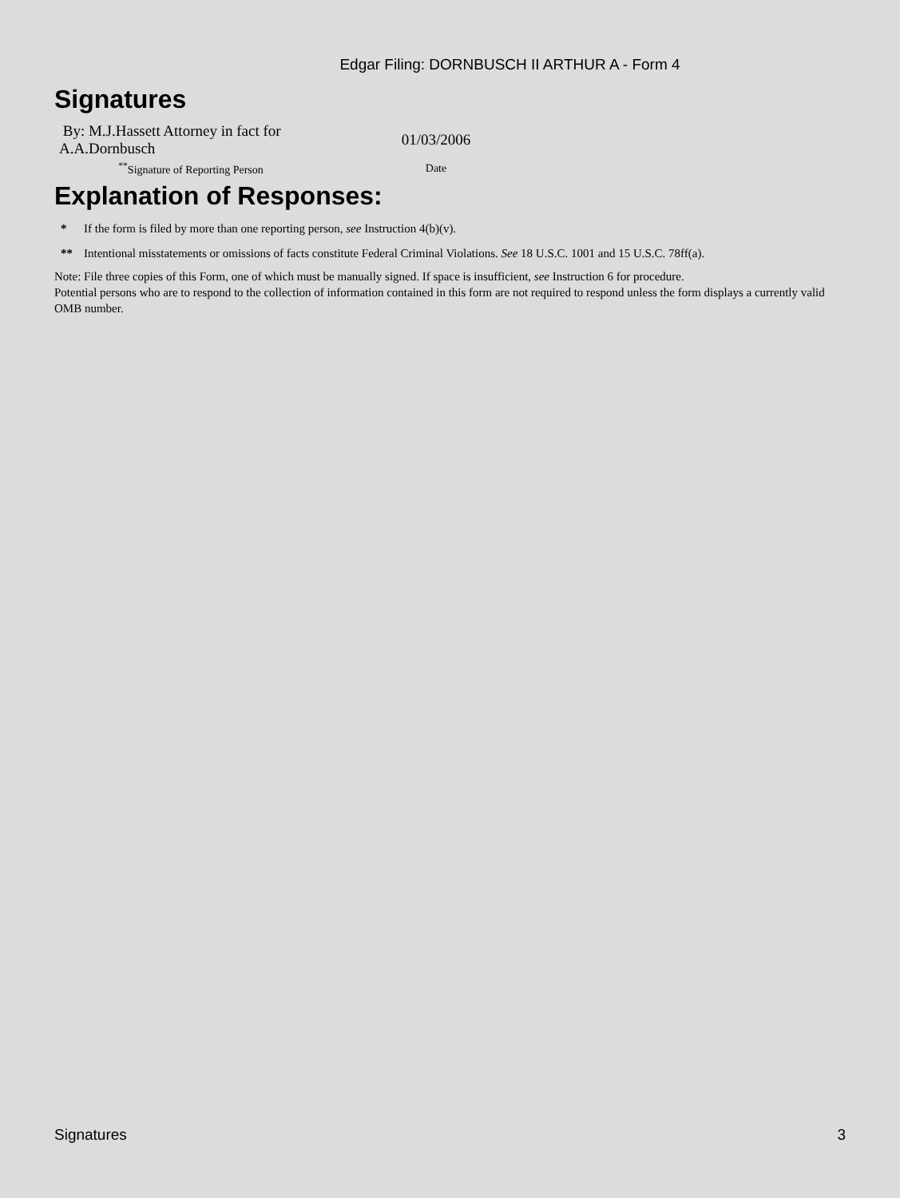Edgar Filing: DORNBUSCH II ARTHUR A - Form 4
Signatures
| By: M.J.Hassett Attorney in fact for A.A.Dornbusch | 01/03/2006 |
| <sup>**</sup> Signature of Reporting Person | Date |
Explanation of Responses:
| * | If the form is filed by more than one reporting person, see Instruction 4(b)(v). |
| ** | Intentional misstatements or omissions of facts constitute Federal Criminal Violations. See 18 U.S.C. 1001 and 15 U.S.C. 78ff(a). |
Note: File three copies of this Form, one of which must be manually signed. If space is insufficient, see Instruction 6 for procedure.
Potential persons who are to respond to the collection of information contained in this form are not required to respond unless the form displays a currently valid OMB number.
Signatures 3